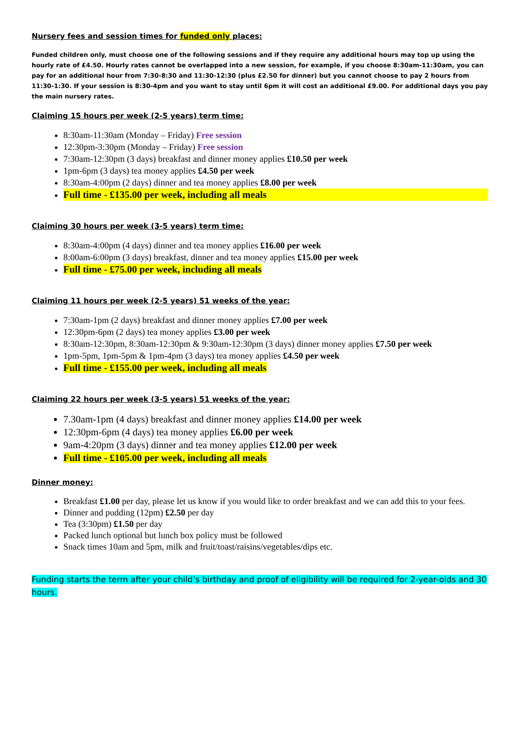Nursery fees and session times for funded only places:
Funded children only, must choose one of the following sessions and if they require any additional hours may top up using the hourly rate of £4.50. Hourly rates cannot be overlapped into a new session, for example, if you choose 8:30am-11:30am, you can pay for an additional hour from 7:30-8:30 and 11:30-12:30 (plus £2.50 for dinner) but you cannot choose to pay 2 hours from 11:30-1:30. If your session is 8:30-4pm and you want to stay until 6pm it will cost an additional £9.00. For additional days you pay the main nursery rates.
Claiming 15 hours per week (2-5 years) term time:
8:30am-11:30am (Monday – Friday) Free session
12:30pm-3:30pm (Monday – Friday) Free session
7:30am-12:30pm (3 days) breakfast and dinner money applies £10.50 per week
1pm-6pm (3 days) tea money applies £4.50 per week
8:30am-4:00pm (2 days) dinner and tea money applies £8.00 per week
Full time - £135.00 per week, including all meals
Claiming 30 hours per week (3-5 years) term time:
8:30am-4:00pm (4 days) dinner and tea money applies £16.00 per week
8:00am-6:00pm (3 days) breakfast, dinner and tea money applies £15.00 per week
Full time - £75.00 per week, including all meals
Claiming 11 hours per week (2-5 years) 51 weeks of the year:
7:30am-1pm (2 days) breakfast and dinner money applies £7.00 per week
12:30pm-6pm (2 days) tea money applies £3.00 per week
8:30am-12:30pm, 8:30am-12:30pm & 9:30am-12:30pm (3 days) dinner money applies £7.50 per week
1pm-5pm, 1pm-5pm & 1pm-4pm (3 days) tea money applies £4.50 per week
Full time - £155.00 per week, including all meals
Claiming 22 hours per week (3-5 years) 51 weeks of the year:
7.30am-1pm (4 days) breakfast and dinner money applies £14.00 per week
12:30pm-6pm (4 days) tea money applies £6.00 per week
9am-4:20pm (3 days) dinner and tea money applies £12.00 per week
Full time - £105.00 per week, including all meals
Dinner money:
Breakfast £1.00 per day, please let us know if you would like to order breakfast and we can add this to your fees.
Dinner and pudding (12pm) £2.50 per day
Tea (3:30pm) £1.50 per day
Packed lunch optional but lunch box policy must be followed
Snack times 10am and 5pm, milk and fruit/toast/raisins/vegetables/dips etc.
Funding starts the term after your child’s birthday and proof of eligibility will be required for 2-year-olds and 30 hours.